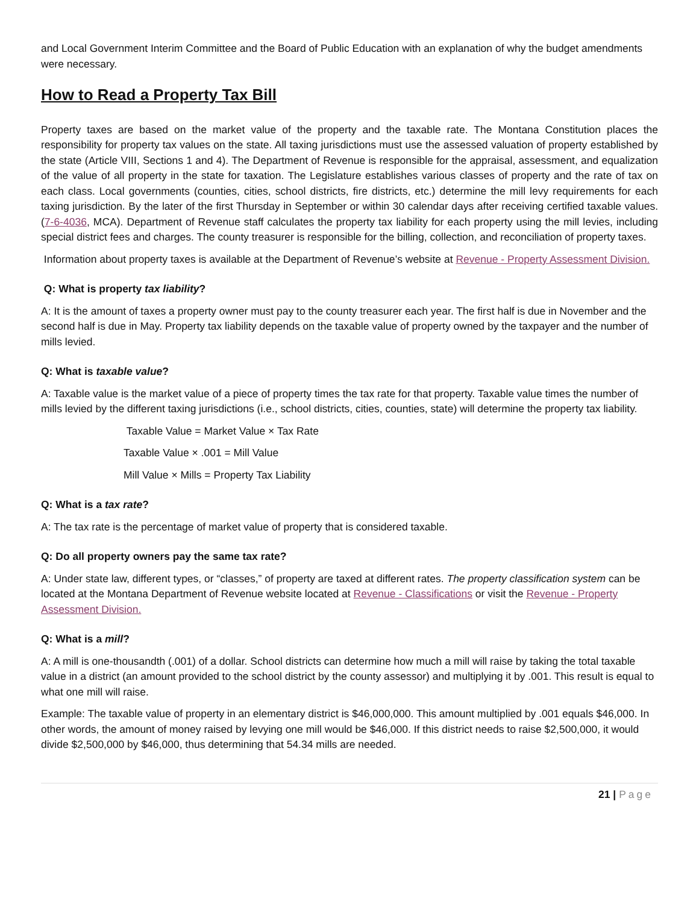and Local Government Interim Committee and the Board of Public Education with an explanation of why the budget amendments were necessary.
How to Read a Property Tax Bill
Property taxes are based on the market value of the property and the taxable rate. The Montana Constitution places the responsibility for property tax values on the state. All taxing jurisdictions must use the assessed valuation of property established by the state (Article VIII, Sections 1 and 4). The Department of Revenue is responsible for the appraisal, assessment, and equalization of the value of all property in the state for taxation. The Legislature establishes various classes of property and the rate of tax on each class. Local governments (counties, cities, school districts, fire districts, etc.) determine the mill levy requirements for each taxing jurisdiction. By the later of the first Thursday in September or within 30 calendar days after receiving certified taxable values. (7-6-4036, MCA). Department of Revenue staff calculates the property tax liability for each property using the mill levies, including special district fees and charges. The county treasurer is responsible for the billing, collection, and reconciliation of property taxes.
Information about property taxes is available at the Department of Revenue’s website at Revenue - Property Assessment Division.
Q: What is property tax liability?
A: It is the amount of taxes a property owner must pay to the county treasurer each year. The first half is due in November and the second half is due in May. Property tax liability depends on the taxable value of property owned by the taxpayer and the number of mills levied.
Q: What is taxable value?
A: Taxable value is the market value of a piece of property times the tax rate for that property. Taxable value times the number of mills levied by the different taxing jurisdictions (i.e., school districts, cities, counties, state) will determine the property tax liability.
Taxable Value = Market Value × Tax Rate
Taxable Value × .001 = Mill Value
Mill Value × Mills = Property Tax Liability
Q: What is a tax rate?
A: The tax rate is the percentage of market value of property that is considered taxable.
Q: Do all property owners pay the same tax rate?
A: Under state law, different types, or “classes,” of property are taxed at different rates. The property classification system can be located at the Montana Department of Revenue website located at Revenue - Classifications or visit the Revenue - Property Assessment Division.
Q: What is a mill?
A: A mill is one-thousandth (.001) of a dollar. School districts can determine how much a mill will raise by taking the total taxable value in a district (an amount provided to the school district by the county assessor) and multiplying it by .001. This result is equal to what one mill will raise.
Example: The taxable value of property in an elementary district is $46,000,000. This amount multiplied by .001 equals $46,000. In other words, the amount of money raised by levying one mill would be $46,000. If this district needs to raise $2,500,000, it would divide $2,500,000 by $46,000, thus determining that 54.34 mills are needed.
21 | Page